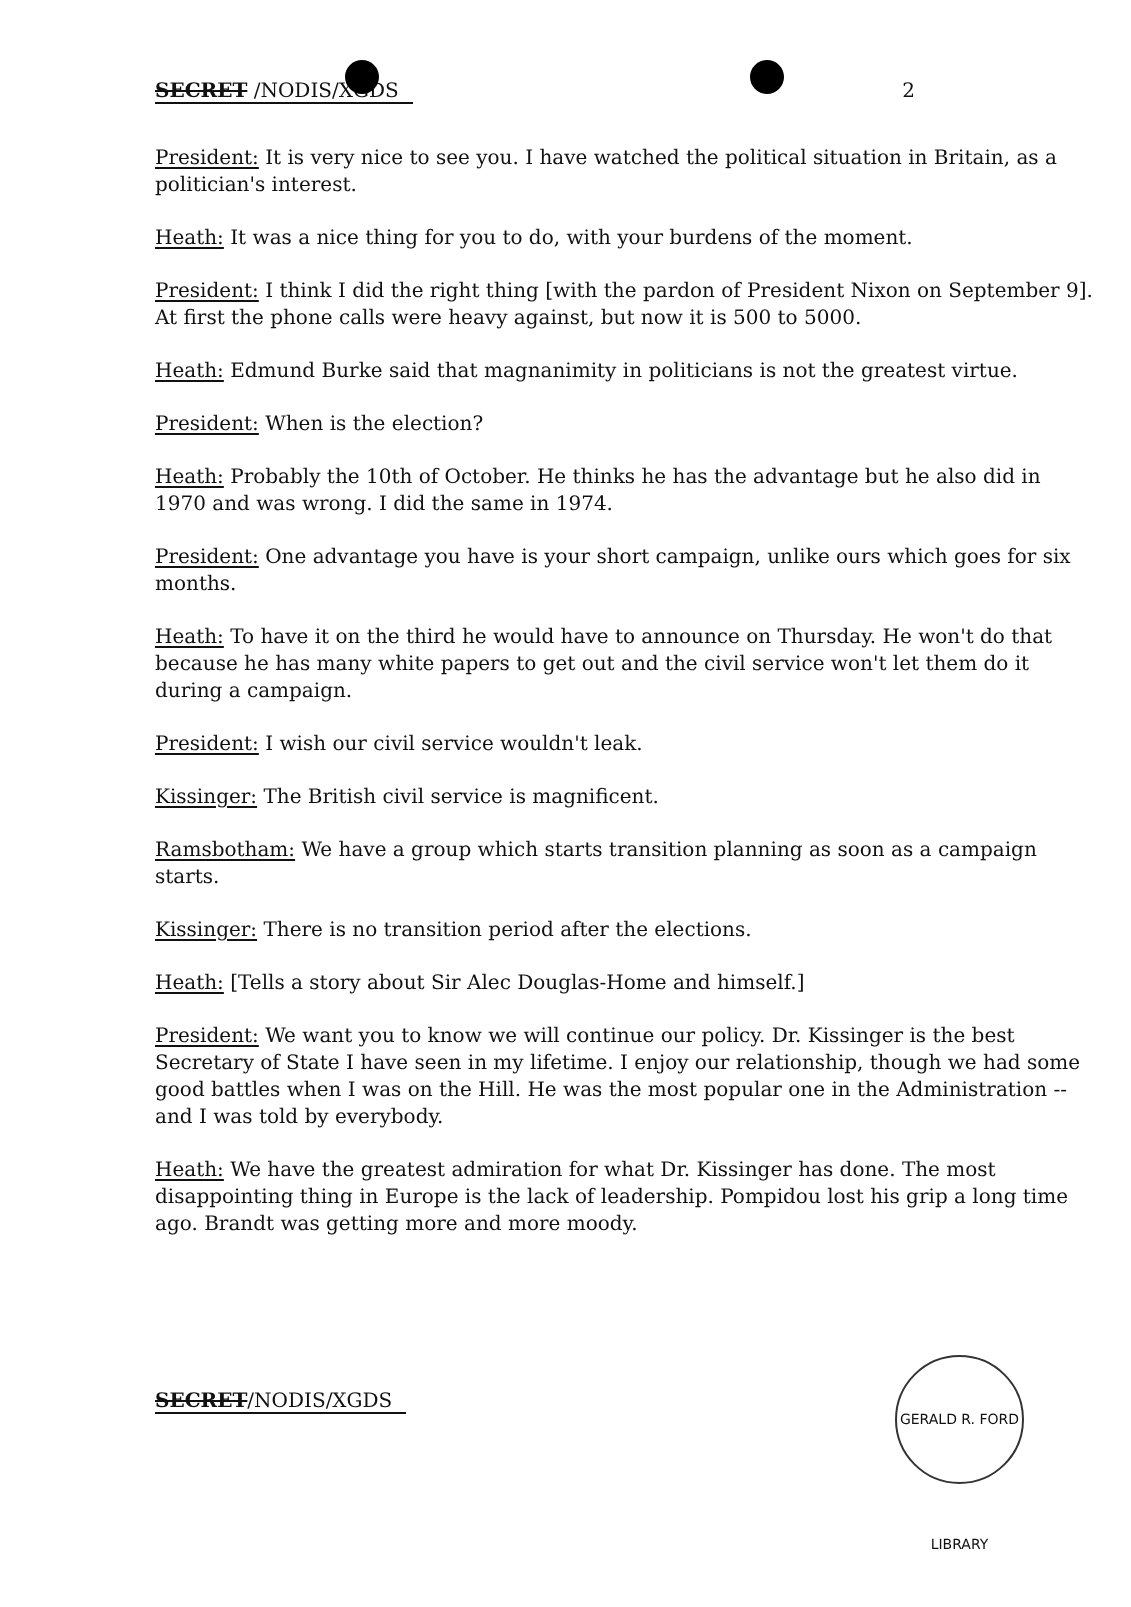SECRET /NODIS/XGDS 2
President: It is very nice to see you. I have watched the political situation in Britain, as a politician's interest.
Heath: It was a nice thing for you to do, with your burdens of the moment.
President: I think I did the right thing [with the pardon of President Nixon on September 9]. At first the phone calls were heavy against, but now it is 500 to 5000.
Heath: Edmund Burke said that magnanimity in politicians is not the greatest virtue.
President: When is the election?
Heath: Probably the 10th of October. He thinks he has the advantage but he also did in 1970 and was wrong. I did the same in 1974.
President: One advantage you have is your short campaign, unlike ours which goes for six months.
Heath: To have it on the third he would have to announce on Thursday. He won't do that because he has many white papers to get out and the civil service won't let them do it during a campaign.
President: I wish our civil service wouldn't leak.
Kissinger: The British civil service is magnificent.
Ramsbotham: We have a group which starts transition planning as soon as a campaign starts.
Kissinger: There is no transition period after the elections.
Heath: [Tells a story about Sir Alec Douglas-Home and himself.]
President: We want you to know we will continue our policy. Dr. Kissinger is the best Secretary of State I have seen in my lifetime. I enjoy our relationship, though we had some good battles when I was on the Hill. He was the most popular one in the Administration -- and I was told by everybody.
Heath: We have the greatest admiration for what Dr. Kissinger has done. The most disappointing thing in Europe is the lack of leadership. Pompidou lost his grip a long time ago. Brandt was getting more and more moody.
SECRET/NODIS/XGDS
GERALD R. FORD LIBRARY